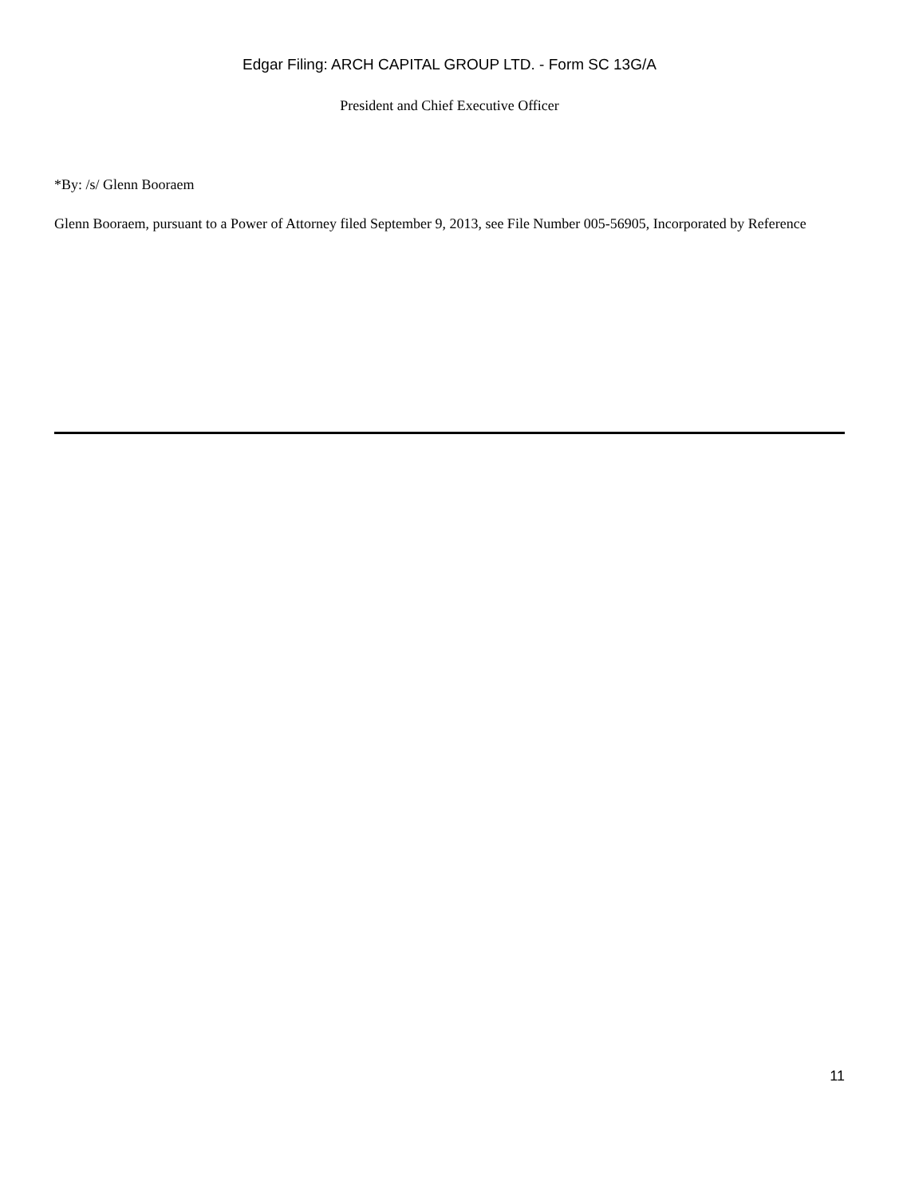Edgar Filing: ARCH CAPITAL GROUP LTD. - Form SC 13G/A
President and Chief Executive Officer
*By: /s/ Glenn Booraem
Glenn Booraem, pursuant to a Power of Attorney filed September 9, 2013, see File Number 005-56905, Incorporated by Reference
11